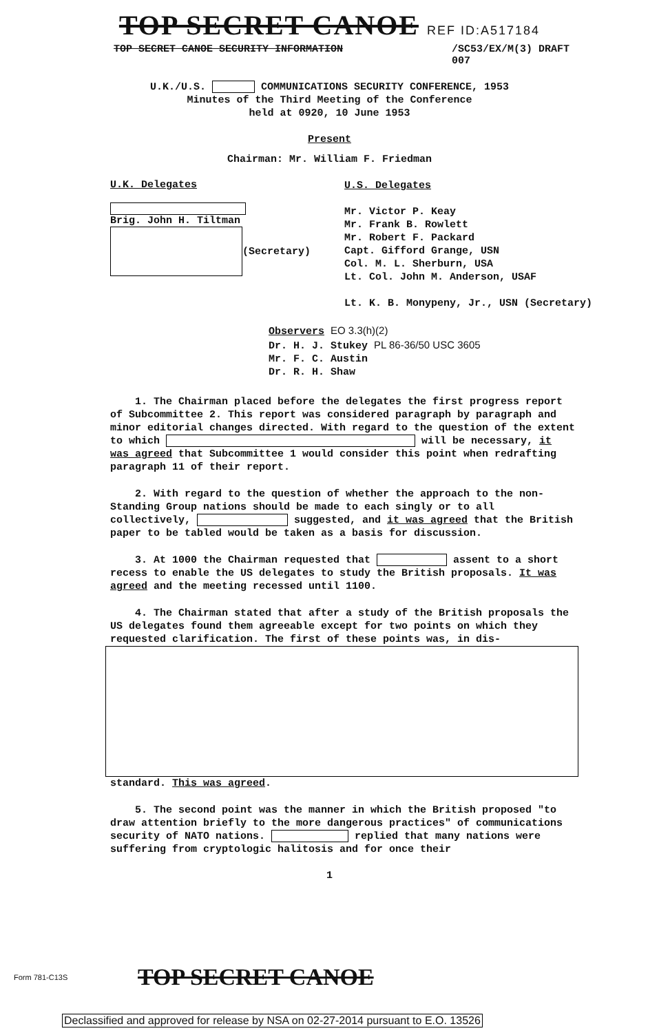TOP SECRET CANOE REF ID:A517184
TOP SECRET CANOE SECURITY INFORMATION /SC53/EX/M(3) DRAFT
007
U.K./U.S. COMMUNICATIONS SECURITY CONFERENCE, 1953
Minutes of the Third Meeting of the Conference
held at 0920, 10 June 1953
Present
Chairman: Mr. William F. Friedman
U.K. Delegates
Brig. John H. Tiltman
(Secretary)
U.S. Delegates
Mr. Victor P. Keay
Mr. Frank B. Rowlett
Mr. Robert F. Packard
Capt. Gifford Grange, USN
Col. M. L. Sherburn, USA
Lt. Col. John M. Anderson, USAF
Lt. K. B. Monypeny, Jr., USN (Secretary)
Observers EO 3.3(h)(2)
Dr. H. J. Stukey PL 86-36/50 USC 3605
Mr. F. C. Austin
Dr. R. H. Shaw
1. The Chairman placed before the delegates the first progress report of Subcommittee 2. This report was considered paragraph by paragraph and minor editorial changes directed. With regard to the question of the extent to which will be necessary, it was agreed that Subcommittee 1 would consider this point when redrafting paragraph 11 of their report.
2. With regard to the question of whether the approach to the non-Standing Group nations should be made to each singly or to all collectively, suggested, and it was agreed that the British paper to be tabled would be taken as a basis for discussion.
3. At 1000 the Chairman requested that assent to a short recess to enable the US delegates to study the British proposals. It was agreed and the meeting recessed until 1100.
4. The Chairman stated that after a study of the British proposals the US delegates found them agreeable except for two points on which they requested clarification. The first of these points was, in dis-
standard. This was agreed.
5. The second point was the manner in which the British proposed "to draw attention briefly to the more dangerous practices" of communications security of NATO nations. replied that many nations were suffering from cryptologic halitosis and for once their
1
Form 781-C13S TOP SECRET CANOE
Declassified and approved for release by NSA on 02-27-2014 pursuant to E.O. 13526